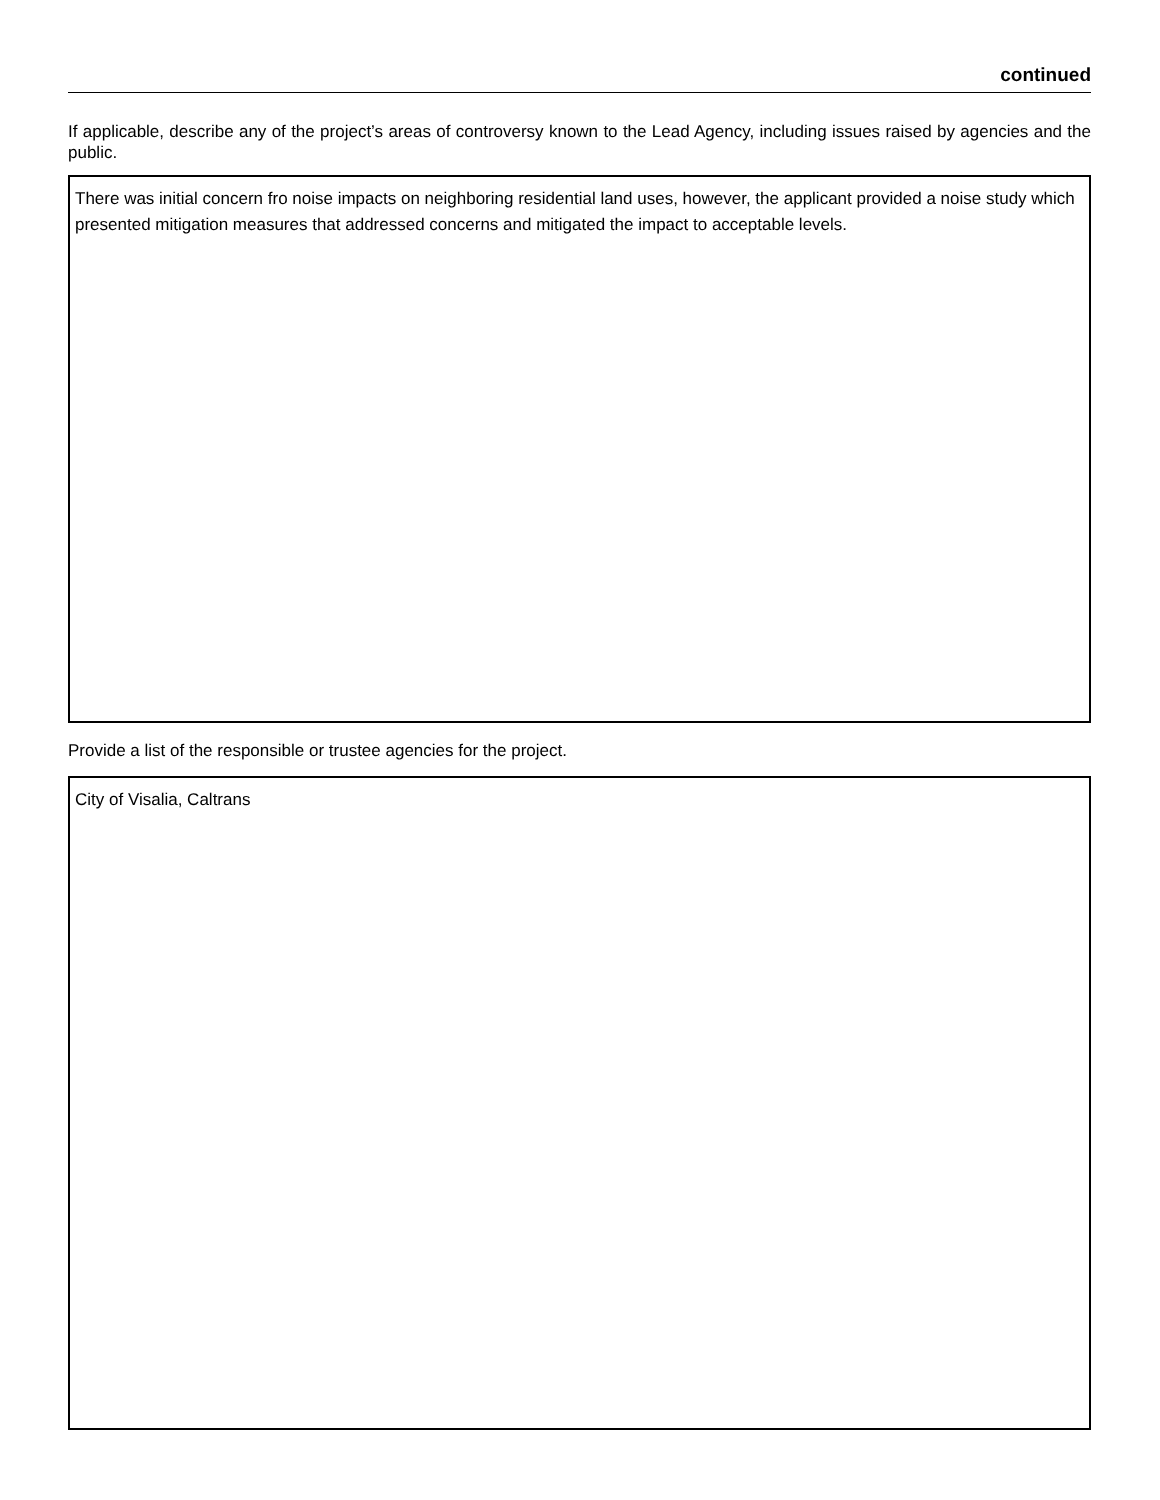continued
If applicable, describe any of the project’s areas of controversy known to the Lead Agency, including issues raised by agencies and the public.
There was initial concern fro noise impacts on neighboring residential land uses, however, the applicant provided a noise study which presented mitigation measures that addressed concerns and mitigated the impact to acceptable levels.
Provide a list of the responsible or trustee agencies for the project.
City of Visalia, Caltrans